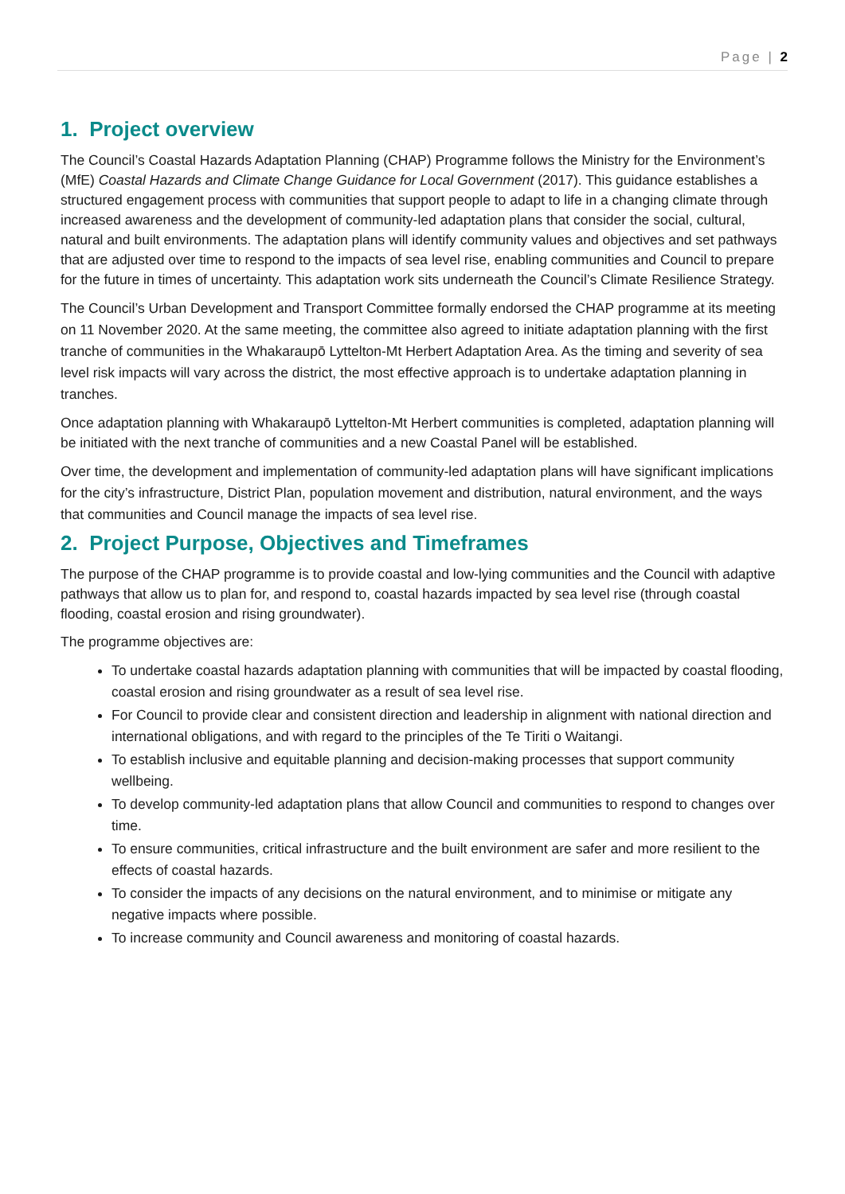Page | 2
1. Project overview
The Council’s Coastal Hazards Adaptation Planning (CHAP) Programme follows the Ministry for the Environment’s (MfE) Coastal Hazards and Climate Change Guidance for Local Government (2017). This guidance establishes a structured engagement process with communities that support people to adapt to life in a changing climate through increased awareness and the development of community-led adaptation plans that consider the social, cultural, natural and built environments. The adaptation plans will identify community values and objectives and set pathways that are adjusted over time to respond to the impacts of sea level rise, enabling communities and Council to prepare for the future in times of uncertainty. This adaptation work sits underneath the Council’s Climate Resilience Strategy.
The Council’s Urban Development and Transport Committee formally endorsed the CHAP programme at its meeting on 11 November 2020. At the same meeting, the committee also agreed to initiate adaptation planning with the first tranche of communities in the Whakaraupō Lyttelton-Mt Herbert Adaptation Area. As the timing and severity of sea level risk impacts will vary across the district, the most effective approach is to undertake adaptation planning in tranches.
Once adaptation planning with Whakaraupō Lyttelton-Mt Herbert communities is completed, adaptation planning will be initiated with the next tranche of communities and a new Coastal Panel will be established.
Over time, the development and implementation of community-led adaptation plans will have significant implications for the city’s infrastructure, District Plan, population movement and distribution, natural environment, and the ways that communities and Council manage the impacts of sea level rise.
2. Project Purpose, Objectives and Timeframes
The purpose of the CHAP programme is to provide coastal and low-lying communities and the Council with adaptive pathways that allow us to plan for, and respond to, coastal hazards impacted by sea level rise (through coastal flooding, coastal erosion and rising groundwater).
The programme objectives are:
To undertake coastal hazards adaptation planning with communities that will be impacted by coastal flooding, coastal erosion and rising groundwater as a result of sea level rise.
For Council to provide clear and consistent direction and leadership in alignment with national direction and international obligations, and with regard to the principles of the Te Tiriti o Waitangi.
To establish inclusive and equitable planning and decision-making processes that support community wellbeing.
To develop community-led adaptation plans that allow Council and communities to respond to changes over time.
To ensure communities, critical infrastructure and the built environment are safer and more resilient to the effects of coastal hazards.
To consider the impacts of any decisions on the natural environment, and to minimise or mitigate any negative impacts where possible.
To increase community and Council awareness and monitoring of coastal hazards.